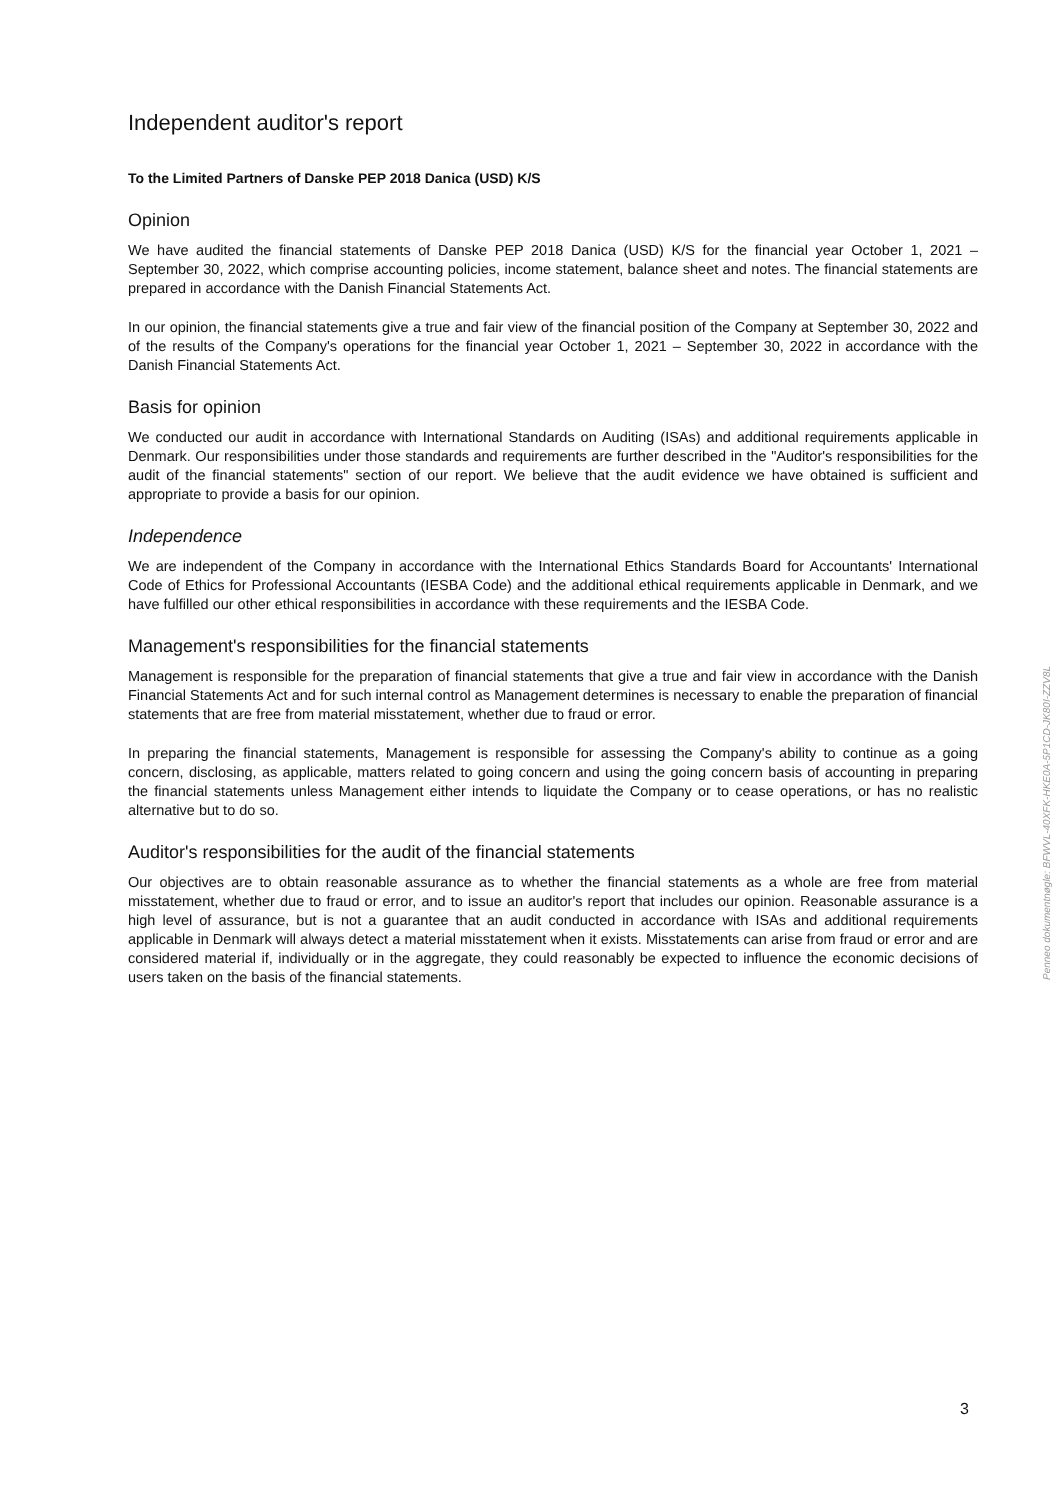Independent auditor's report
To the Limited Partners of Danske PEP 2018 Danica (USD) K/S
Opinion
We have audited the financial statements of Danske PEP 2018 Danica (USD) K/S for the financial year October 1, 2021 – September 30, 2022, which comprise accounting policies, income statement, balance sheet and notes. The financial statements are prepared in accordance with the Danish Financial Statements Act.
In our opinion, the financial statements give a true and fair view of the financial position of the Company at September 30, 2022 and of the results of the Company's operations for the financial year October 1, 2021 – September 30, 2022 in accordance with the Danish Financial Statements Act.
Basis for opinion
We conducted our audit in accordance with International Standards on Auditing (ISAs) and additional requirements applicable in Denmark. Our responsibilities under those standards and requirements are further described in the "Auditor's responsibilities for the audit of the financial statements" section of our report. We believe that the audit evidence we have obtained is sufficient and appropriate to provide a basis for our opinion.
Independence
We are independent of the Company in accordance with the International Ethics Standards Board for Accountants' International Code of Ethics for Professional Accountants (IESBA Code) and the additional ethical requirements applicable in Denmark, and we have fulfilled our other ethical responsibilities in accordance with these requirements and the IESBA Code.
Management's responsibilities for the financial statements
Management is responsible for the preparation of financial statements that give a true and fair view in accordance with the Danish Financial Statements Act and for such internal control as Management determines is necessary to enable the preparation of financial statements that are free from material misstatement, whether due to fraud or error.
In preparing the financial statements, Management is responsible for assessing the Company's ability to continue as a going concern, disclosing, as applicable, matters related to going concern and using the going concern basis of accounting in preparing the financial statements unless Management either intends to liquidate the Company or to cease operations, or has no realistic alternative but to do so.
Auditor's responsibilities for the audit of the financial statements
Our objectives are to obtain reasonable assurance as to whether the financial statements as a whole are free from material misstatement, whether due to fraud or error, and to issue an auditor's report that includes our opinion. Reasonable assurance is a high level of assurance, but is not a guarantee that an audit conducted in accordance with ISAs and additional requirements applicable in Denmark will always detect a material misstatement when it exists. Misstatements can arise from fraud or error and are considered material if, individually or in the aggregate, they could reasonably be expected to influence the economic decisions of users taken on the basis of the financial statements.
Penneo dokumentnøgle: BFWVL-40XFK-HKE0A-5P1CD-JK80I-ZZV8L
3